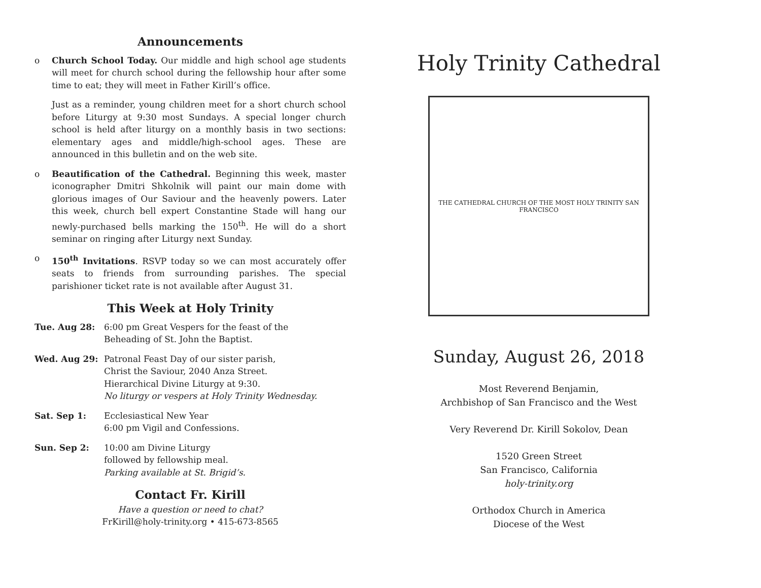Announcements
o Church School Today. Our middle and high school age students will meet for church school during the fellowship hour after some time to eat; they will meet in Father Kirill’s office.
Just as a reminder, young children meet for a short church school before Liturgy at 9:30 most Sundays. A special longer church school is held after liturgy on a monthly basis in two sections: elementary ages and middle/high-school ages. These are announced in this bulletin and on the web site.
o Beautification of the Cathedral. Beginning this week, master iconographer Dmitri Shkolnik will paint our main dome with glorious images of Our Saviour and the heavenly powers. Later this week, church bell expert Constantine Stade will hang our newly-purchased bells marking the 150<sup>th</sup>. He will do a short seminar on ringing after Liturgy next Sunday.
o 150<sup>th</sup> Invitations. RSVP today so we can most accurately offer seats to friends from surrounding parishes. The special parishioner ticket rate is not available after August 31.
This Week at Holy Trinity
Tue. Aug 28: 6:00 pm Great Vespers for the feast of the
Beheading of St. John the Baptist.
Wed. Aug 29: Patronal Feast Day of our sister parish,
Christ the Saviour, 2040 Anza Street.
Hierarchical Divine Liturgy at 9:30.
No liturgy or vespers at Holy Trinity Wednesday.
Sat. Sep 1: Ecclesiastical New Year
6:00 pm Vigil and Confessions.
Sun. Sep 2: 10:00 am Divine Liturgy
followed by fellowship meal.
Parking available at St. Brigid’s.
Contact Fr. Kirill
Have a question or need to chat?
FrKirill@holy-trinity.org • 415-673-8565
Holy Trinity Cathedral
THE CATHEDRAL CHURCH OF THE MOST HOLY TRINITY SAN FRANCISCO
Sunday, August 26, 2018
Most Reverend Benjamin,
Archbishop of San Francisco and the West
Very Reverend Dr. Kirill Sokolov, Dean
1520 Green Street
San Francisco, California
holy-trinity.org
Orthodox Church in America
Diocese of the West